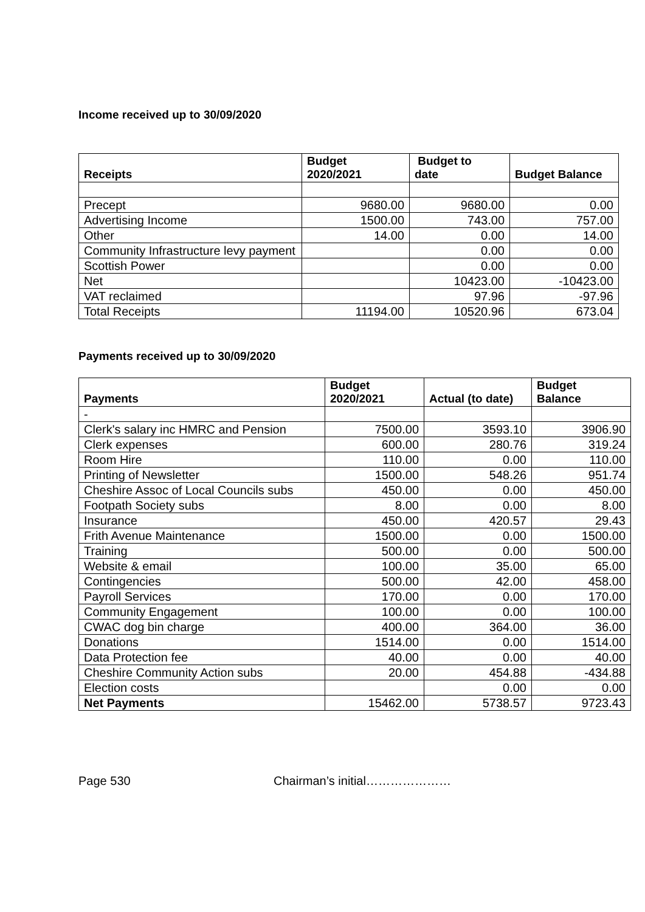Income received up to 30/09/2020
| Receipts | Budget 2020/2021 | Budget to date | Budget Balance |
| --- | --- | --- | --- |
| Precept | 9680.00 | 9680.00 | 0.00 |
| Advertising Income | 1500.00 | 743.00 | 757.00 |
| Other | 14.00 | 0.00 | 14.00 |
| Community Infrastructure levy payment | | 0.00 | 0.00 |
| Scottish Power | | 0.00 | 0.00 |
| Net | | 10423.00 | -10423.00 |
| VAT reclaimed | | 97.96 | -97.96 |
| Total Receipts | 11194.00 | 10520.96 | 673.04 |
Payments received up to 30/09/2020
| Payments | Budget 2020/2021 | Actual (to date) | Budget Balance |
| --- | --- | --- | --- |
| - | | | |
| Clerk's salary inc HMRC and Pension | 7500.00 | 3593.10 | 3906.90 |
| Clerk expenses | 600.00 | 280.76 | 319.24 |
| Room Hire | 110.00 | 0.00 | 110.00 |
| Printing of Newsletter | 1500.00 | 548.26 | 951.74 |
| Cheshire Assoc of Local Councils subs | 450.00 | 0.00 | 450.00 |
| Footpath Society subs | 8.00 | 0.00 | 8.00 |
| Insurance | 450.00 | 420.57 | 29.43 |
| Frith Avenue Maintenance | 1500.00 | 0.00 | 1500.00 |
| Training | 500.00 | 0.00 | 500.00 |
| Website & email | 100.00 | 35.00 | 65.00 |
| Contingencies | 500.00 | 42.00 | 458.00 |
| Payroll Services | 170.00 | 0.00 | 170.00 |
| Community Engagement | 100.00 | 0.00 | 100.00 |
| CWAC dog bin charge | 400.00 | 364.00 | 36.00 |
| Donations | 1514.00 | 0.00 | 1514.00 |
| Data Protection fee | 40.00 | 0.00 | 40.00 |
| Cheshire Community Action subs | 20.00 | 454.88 | -434.88 |
| Election costs | | 0.00 | 0.00 |
| Net Payments | 15462.00 | 5738.57 | 9723.43 |
Page 530 Chairman’s initial…………………